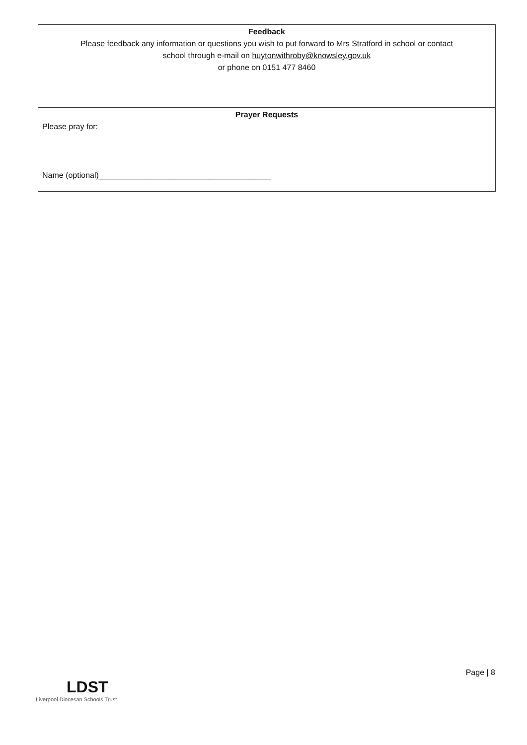Feedback
Please feedback any information or questions you wish to put forward to Mrs Stratford in school or contact
school through e-mail on huytonwithroby@knowsley.gov.uk
or phone on 0151 477 8460
Prayer Requests
Please pray for:
Name (optional)_______________________________________
Page | 8
LDST
Liverpool Diocesan Schools Trust